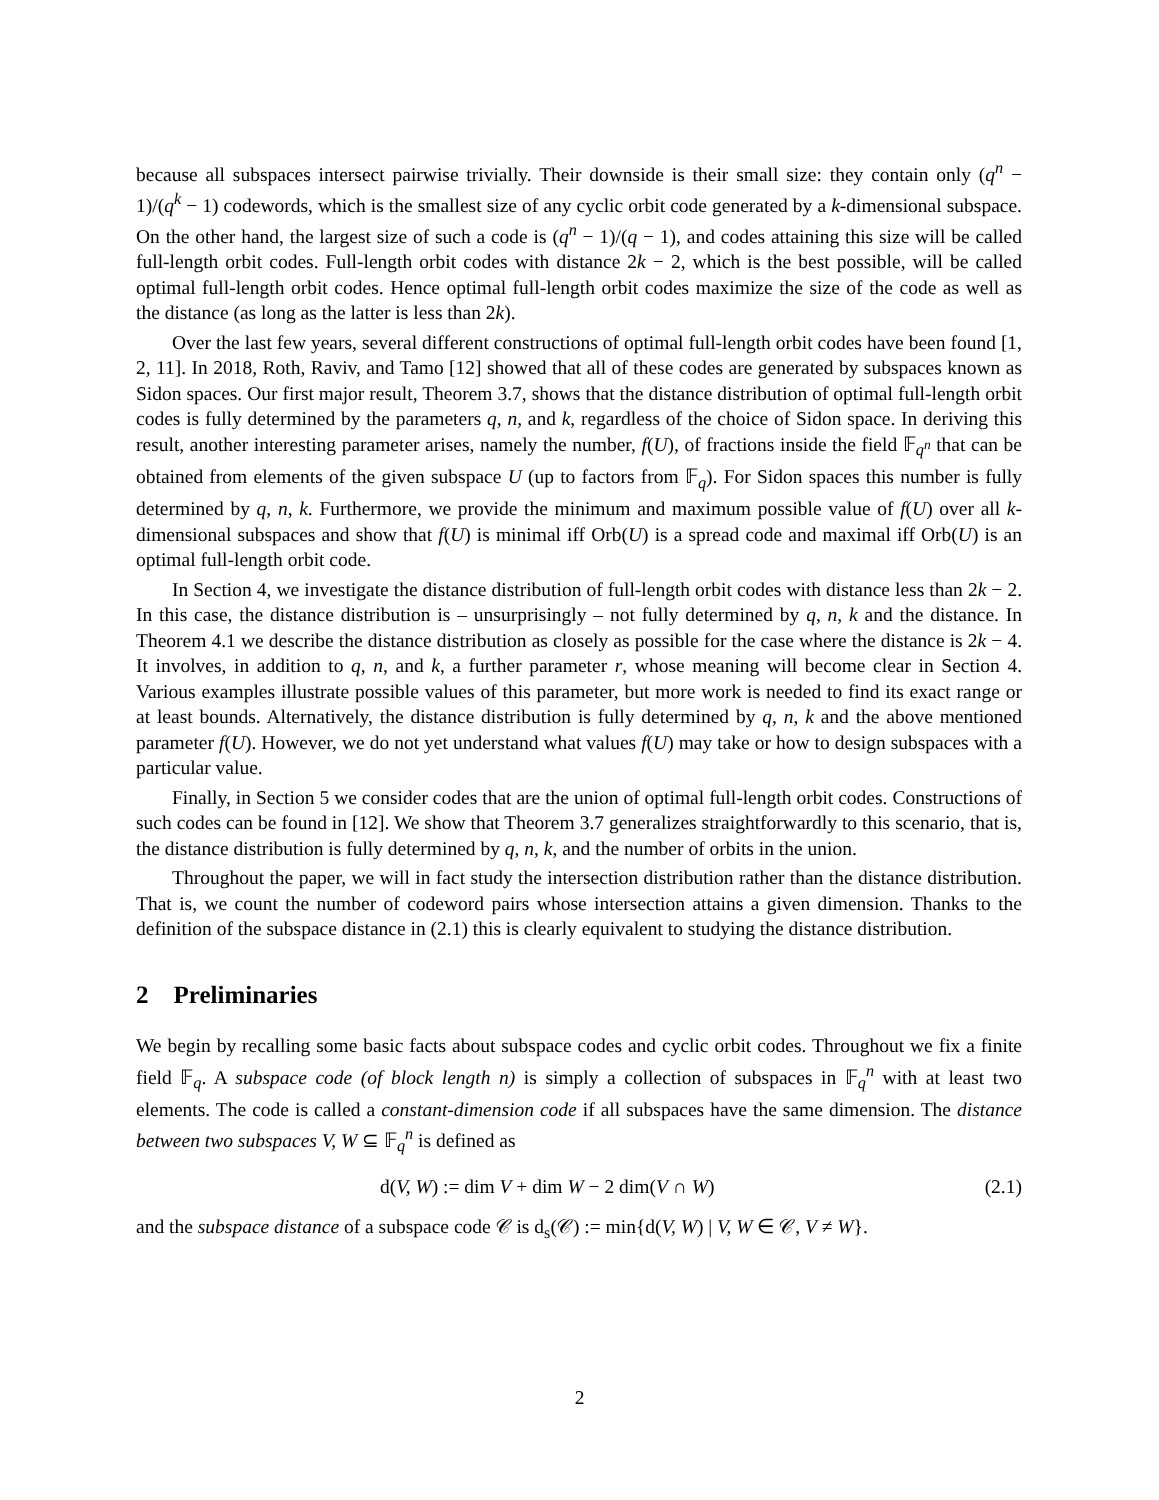because all subspaces intersect pairwise trivially. Their downside is their small size: they contain only (q<sup>n</sup> − 1)/(q<sup>k</sup> − 1) codewords, which is the smallest size of any cyclic orbit code generated by a k-dimensional subspace. On the other hand, the largest size of such a code is (q<sup>n</sup> − 1)/(q − 1), and codes attaining this size will be called full-length orbit codes. Full-length orbit codes with distance 2k − 2, which is the best possible, will be called optimal full-length orbit codes. Hence optimal full-length orbit codes maximize the size of the code as well as the distance (as long as the latter is less than 2k).
Over the last few years, several different constructions of optimal full-length orbit codes have been found [1, 2, 11]. In 2018, Roth, Raviv, and Tamo [12] showed that all of these codes are generated by subspaces known as Sidon spaces. Our first major result, Theorem 3.7, shows that the distance distribution of optimal full-length orbit codes is fully determined by the parameters q, n, and k, regardless of the choice of Sidon space. In deriving this result, another interesting parameter arises, namely the number, f(U), of fractions inside the field 𝔽<sub>q<sup>n</sup></sub> that can be obtained from elements of the given subspace U (up to factors from 𝔽<sub>q</sub>). For Sidon spaces this number is fully determined by q, n, k. Furthermore, we provide the minimum and maximum possible value of f(U) over all k-dimensional subspaces and show that f(U) is minimal iff Orb(U) is a spread code and maximal iff Orb(U) is an optimal full-length orbit code.
In Section 4, we investigate the distance distribution of full-length orbit codes with distance less than 2k − 2. In this case, the distance distribution is – unsurprisingly – not fully determined by q, n, k and the distance. In Theorem 4.1 we describe the distance distribution as closely as possible for the case where the distance is 2k − 4. It involves, in addition to q, n, and k, a further parameter r, whose meaning will become clear in Section 4. Various examples illustrate possible values of this parameter, but more work is needed to find its exact range or at least bounds. Alternatively, the distance distribution is fully determined by q, n, k and the above mentioned parameter f(U). However, we do not yet understand what values f(U) may take or how to design subspaces with a particular value.
Finally, in Section 5 we consider codes that are the union of optimal full-length orbit codes. Constructions of such codes can be found in [12]. We show that Theorem 3.7 generalizes straightforwardly to this scenario, that is, the distance distribution is fully determined by q, n, k, and the number of orbits in the union.
Throughout the paper, we will in fact study the intersection distribution rather than the distance distribution. That is, we count the number of codeword pairs whose intersection attains a given dimension. Thanks to the definition of the subspace distance in (2.1) this is clearly equivalent to studying the distance distribution.
2 Preliminaries
We begin by recalling some basic facts about subspace codes and cyclic orbit codes. Throughout we fix a finite field 𝔽<sub>q</sub>. A subspace code (of block length n) is simply a collection of subspaces in 𝔽<sub>q</sub><sup>n</sup> with at least two elements. The code is called a constant-dimension code if all subspaces have the same dimension. The distance between two subspaces V, W ⊆ 𝔽<sub>q</sub><sup>n</sup> is defined as
d(V, W) := dim V + dim W − 2 dim(V ∩ W) (2.1)
and the subspace distance of a subspace code 𝒞 is d<sub>s</sub>(𝒞) := min{d(V, W) | V, W ∈ 𝒞, V ≠ W}.
2